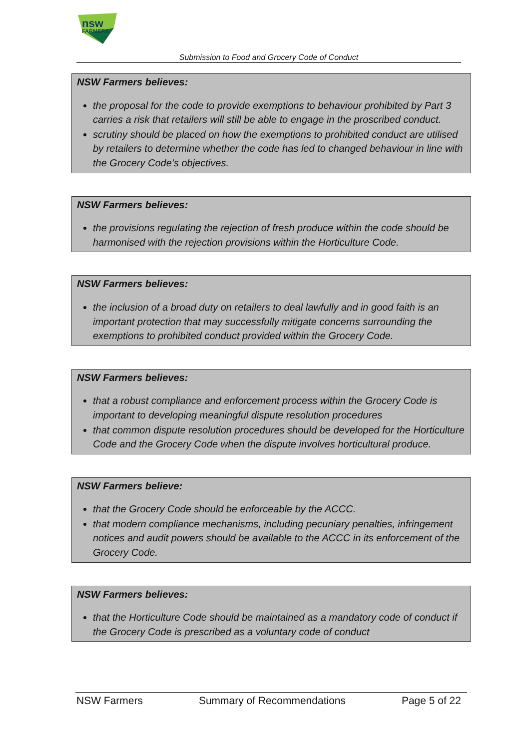nsw
FARMERS
Submission to Food and Grocery Code of Conduct
NSW Farmers believes:
the proposal for the code to provide exemptions to behaviour prohibited by Part 3 carries a risk that retailers will still be able to engage in the proscribed conduct.
scrutiny should be placed on how the exemptions to prohibited conduct are utilised by retailers to determine whether the code has led to changed behaviour in line with the Grocery Code’s objectives.
NSW Farmers believes:
the provisions regulating the rejection of fresh produce within the code should be harmonised with the rejection provisions within the Horticulture Code.
NSW Farmers believes:
the inclusion of a broad duty on retailers to deal lawfully and in good faith is an important protection that may successfully mitigate concerns surrounding the exemptions to prohibited conduct provided within the Grocery Code.
NSW Farmers believes:
that a robust compliance and enforcement process within the Grocery Code is important to developing meaningful dispute resolution procedures
that common dispute resolution procedures should be developed for the Horticulture Code and the Grocery Code when the dispute involves horticultural produce.
NSW Farmers believe:
that the Grocery Code should be enforceable by the ACCC.
that modern compliance mechanisms, including pecuniary penalties, infringement notices and audit powers should be available to the ACCC in its enforcement of the Grocery Code.
NSW Farmers believes:
that the Horticulture Code should be maintained as a mandatory code of conduct if the Grocery Code is prescribed as a voluntary code of conduct
NSW Farmers Summary of Recommendations Page 5 of 22